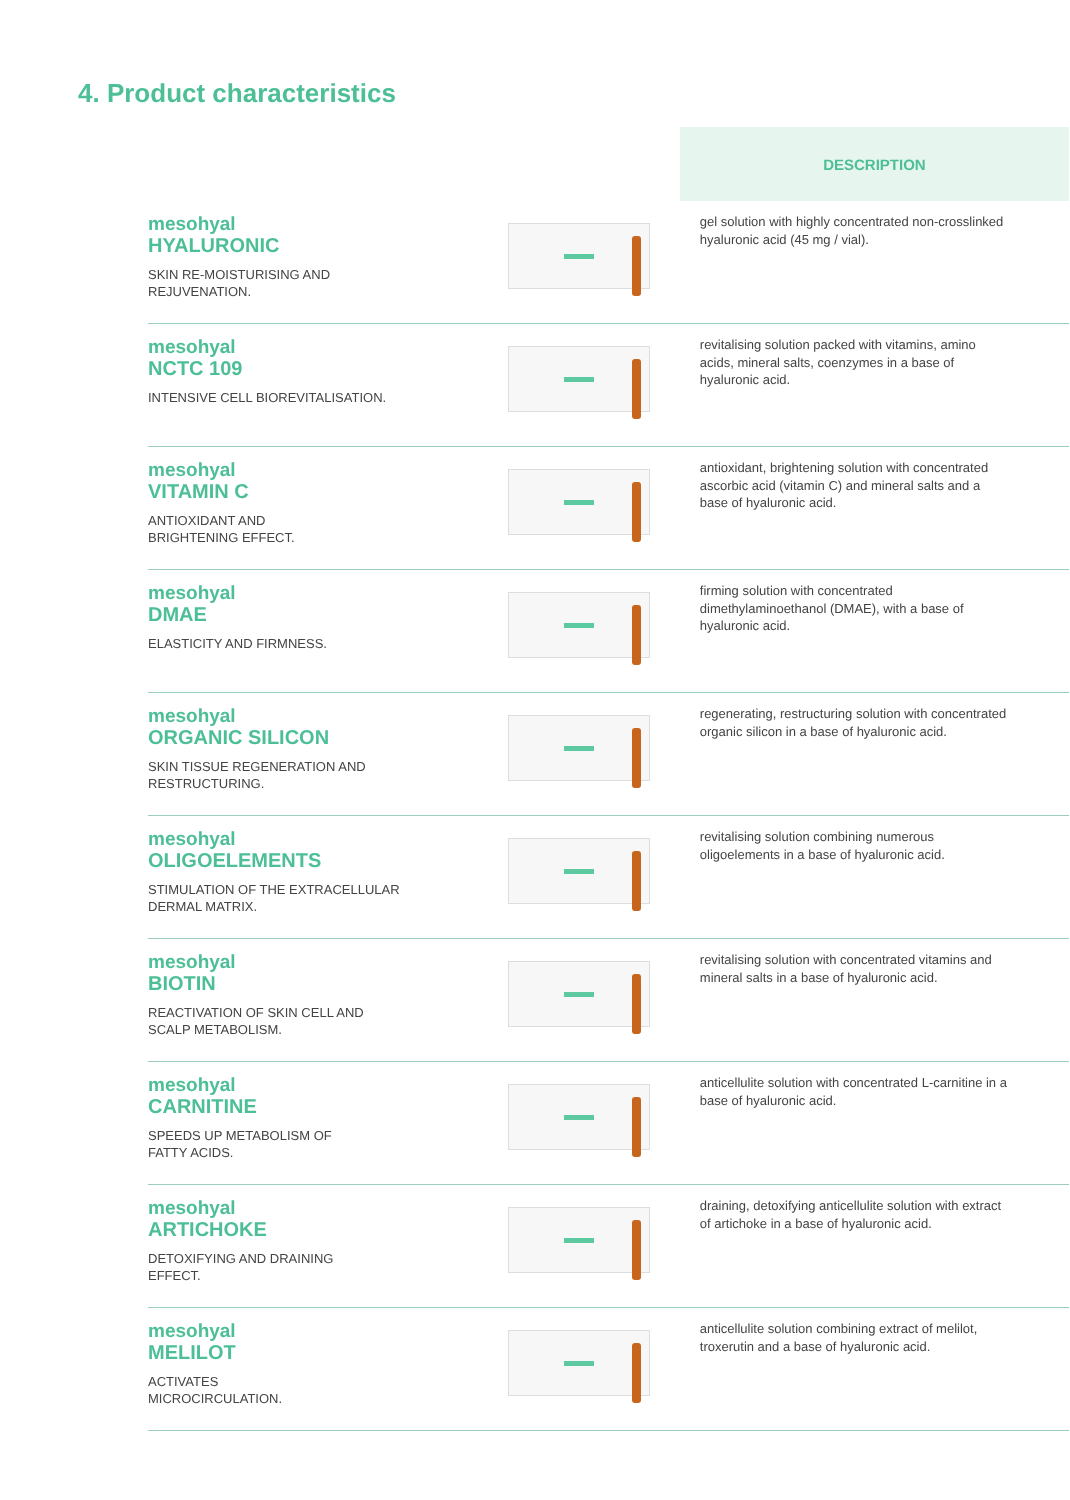4. Product characteristics
| | | DESCRIPTION |
| --- | --- | --- |
| mesohyal HYALURONIC SKIN RE-MOISTURISING AND REJUVENATION. | | gel solution with highly concentrated non-crosslinked hyaluronic acid (45 mg / vial). |
| mesohyal NCTC 109 INTENSIVE CELL BIOREVITALISATION. | | revitalising solution packed with vitamins, amino acids, mineral salts, coenzymes in a base of hyaluronic acid. |
| mesohyal VITAMIN C ANTIOXIDANT AND BRIGHTENING EFFECT. | | antioxidant, brightening solution with concentrated ascorbic acid (vitamin C) and mineral salts and a base of hyaluronic acid. |
| mesohyal DMAE ELASTICITY AND FIRMNESS. | | firming solution with concentrated dimethylaminoethanol (DMAE), with a base of hyaluronic acid. |
| mesohyal ORGANIC SILICON SKIN TISSUE REGENERATION AND RESTRUCTURING. | | regenerating, restructuring solution with concentrated organic silicon in a base of hyaluronic acid. |
| mesohyal OLIGOELEMENTS STIMULATION OF THE EXTRACELLULAR DERMAL MATRIX. | | revitalising solution combining numerous oligoelements in a base of hyaluronic acid. |
| mesohyal BIOTIN REACTIVATION OF SKIN CELL AND SCALP METABOLISM. | | revitalising solution with concentrated vitamins and mineral salts in a base of hyaluronic acid. |
| mesohyal CARNITINE SPEEDS UP METABOLISM OF FATTY ACIDS. | | anticellulite solution with concentrated L-carnitine in a base of hyaluronic acid. |
| mesohyal ARTICHOKE DETOXIFYING AND DRAINING EFFECT. | | draining, detoxifying anticellulite solution with extract of artichoke in a base of hyaluronic acid. |
| mesohyal MELILOT ACTIVATES MICROCIRCULATION. | | anticellulite solution combining extract of melilot, troxerutin and a base of hyaluronic acid. |